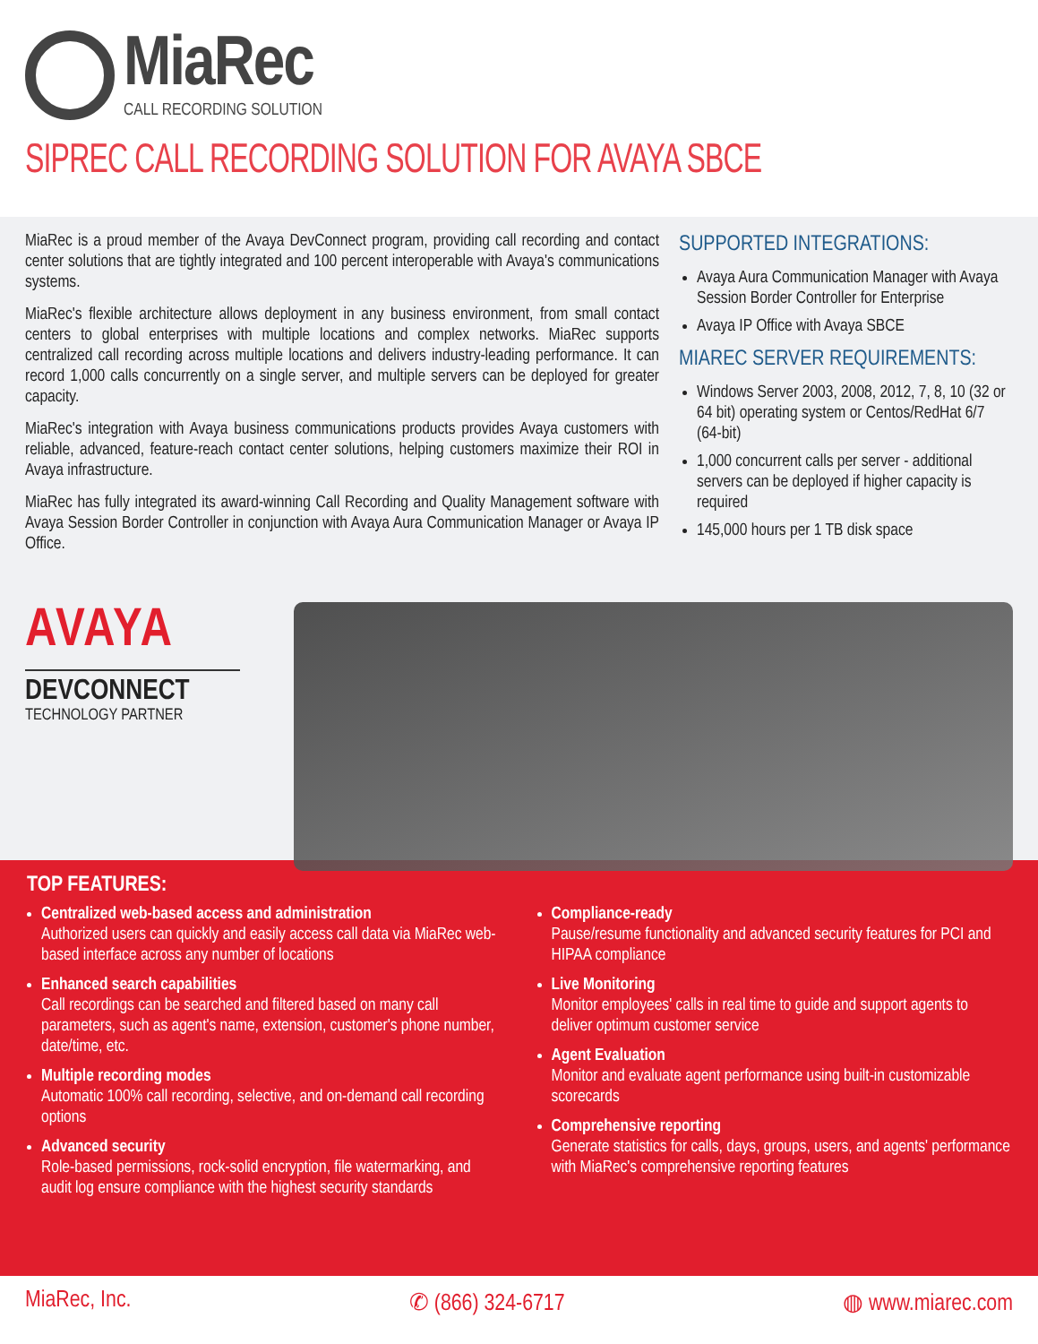MiaRec
CALL RECORDING SOLUTION
SIPREC CALL RECORDING SOLUTION FOR AVAYA SBCE
MiaRec is a proud member of the Avaya DevConnect program, providing call recording and contact center solutions that are tightly integrated and 100 percent interoperable with Avaya's communications systems.
MiaRec's flexible architecture allows deployment in any business environment, from small contact centers to global enterprises with multiple locations and complex networks. MiaRec supports centralized call recording across multiple locations and delivers industry-leading performance. It can record 1,000 calls concurrently on a single server, and multiple servers can be deployed for greater capacity.
MiaRec's integration with Avaya business communications products provides Avaya customers with reliable, advanced, feature-reach contact center solutions, helping customers maximize their ROI in Avaya infrastructure.
MiaRec has fully integrated its award-winning Call Recording and Quality Management software with Avaya Session Border Controller in conjunction with Avaya Aura Communication Manager or Avaya IP Office.
SUPPORTED INTEGRATIONS:
Avaya Aura Communication Manager with Avaya Session Border Controller for Enterprise
Avaya IP Office with Avaya SBCE
MIAREC SERVER REQUIREMENTS:
Windows Server 2003, 2008, 2012, 7, 8, 10 (32 or 64 bit) operating system or Centos/RedHat 6/7 (64-bit)
1,000 concurrent calls per server - additional servers can be deployed if higher capacity is required
145,000 hours per 1 TB disk space
AVAYA
DEVCONNECT
TECHNOLOGY PARTNER
TOP FEATURES:
Centralized web-based access and administration
Authorized users can quickly and easily access call data via MiaRec web-based interface across any number of locations
Enhanced search capabilities
Call recordings can be searched and filtered based on many call parameters, such as agent's name, extension, customer's phone number, date/time, etc.
Multiple recording modes
Automatic 100% call recording, selective, and on-demand call recording options
Advanced security
Role-based permissions, rock-solid encryption, file watermarking, and audit log ensure compliance with the highest security standards
Compliance-ready
Pause/resume functionality and advanced security features for PCI and HIPAA compliance
Live Monitoring
Monitor employees' calls in real time to guide and support agents to deliver optimum customer service
Agent Evaluation
Monitor and evaluate agent performance using built-in customizable scorecards
Comprehensive reporting
Generate statistics for calls, days, groups, users, and agents' performance with MiaRec's comprehensive reporting features
MiaRec, Inc. ✆ (866) 324-6717 ◍ www.miarec.com